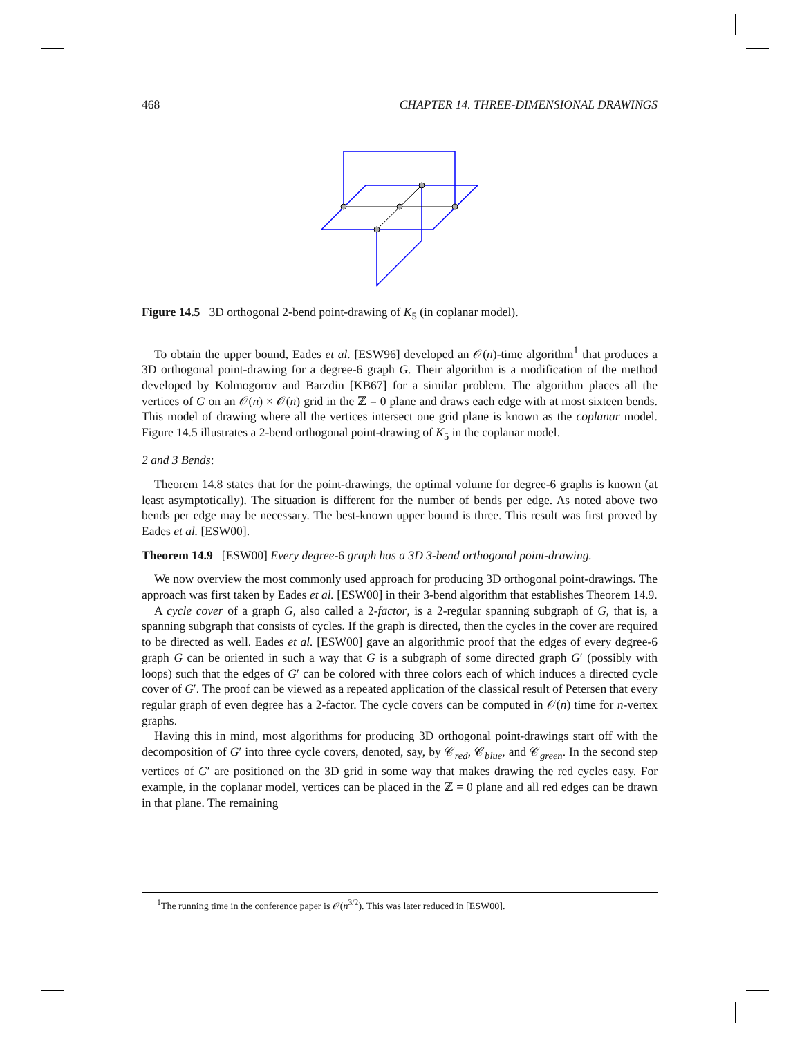468 CHAPTER 14. THREE-DIMENSIONAL DRAWINGS
Figure 14.5 3D orthogonal 2-bend point-drawing of K<sub>5</sub> (in coplanar model).
To obtain the upper bound, Eades et al. [ESW96] developed an 𝒪(n)-time algorithm<sup>1</sup> that produces a 3D orthogonal point-drawing for a degree-6 graph G. Their algorithm is a modification of the method developed by Kolmogorov and Barzdin [KB67] for a similar problem. The algorithm places all the vertices of G on an 𝒪(n) × 𝒪(n) grid in the ℤ = 0 plane and draws each edge with at most sixteen bends. This model of drawing where all the vertices intersect one grid plane is known as the coplanar model. Figure 14.5 illustrates a 2-bend orthogonal point-drawing of K<sub>5</sub> in the coplanar model.
2 and 3 Bends:
Theorem 14.8 states that for the point-drawings, the optimal volume for degree-6 graphs is known (at least asymptotically). The situation is different for the number of bends per edge. As noted above two bends per edge may be necessary. The best-known upper bound is three. This result was first proved by Eades et al. [ESW00].
Theorem 14.9 [ESW00] Every degree-6 graph has a 3D 3-bend orthogonal point-drawing.
We now overview the most commonly used approach for producing 3D orthogonal point-drawings. The approach was first taken by Eades et al. [ESW00] in their 3-bend algorithm that establishes Theorem 14.9.
A cycle cover of a graph G, also called a 2-factor, is a 2-regular spanning subgraph of G, that is, a spanning subgraph that consists of cycles. If the graph is directed, then the cycles in the cover are required to be directed as well. Eades et al. [ESW00] gave an algorithmic proof that the edges of every degree-6 graph G can be oriented in such a way that G is a subgraph of some directed graph G′ (possibly with loops) such that the edges of G′ can be colored with three colors each of which induces a directed cycle cover of G′. The proof can be viewed as a repeated application of the classical result of Petersen that every regular graph of even degree has a 2-factor. The cycle covers can be computed in 𝒪(n) time for n-vertex graphs.
Having this in mind, most algorithms for producing 3D orthogonal point-drawings start off with the decomposition of G′ into three cycle covers, denoted, say, by 𝒞<sub>red</sub>, 𝒞<sub>blue</sub>, and 𝒞<sub>green</sub>. In the second step vertices of G′ are positioned on the 3D grid in some way that makes drawing the red cycles easy. For example, in the coplanar model, vertices can be placed in the ℤ = 0 plane and all red edges can be drawn in that plane. The remaining
<sup>1</sup> The running time in the conference paper is 𝒪(n<sup>3/2</sup>). This was later reduced in [ESW00].